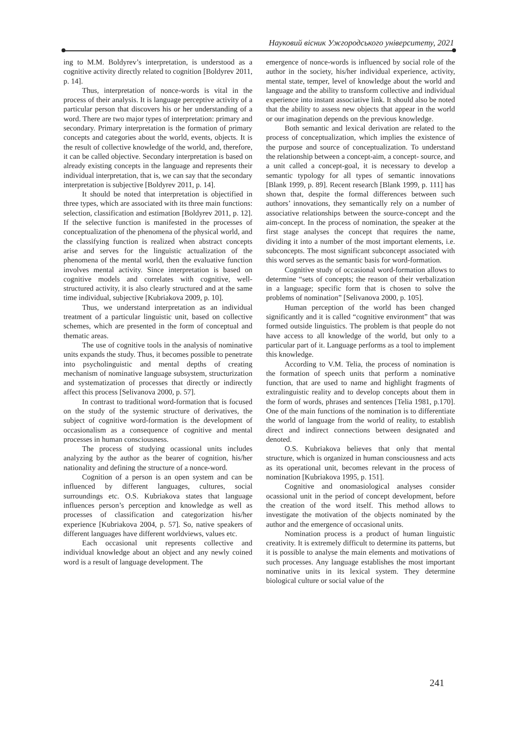Науковий вісник Ужгородського університету, 2021
ing to M.M. Boldyrev’s interpretation, is understood as a cognitive activity directly related to cognition [Boldyrev 2011, p. 14].
Thus, interpretation of nonce-words is vital in the process of their analysis. It is language perceptive activity of a particular person that discovers his or her understanding of a word. There are two major types of interpretation: primary and secondary. Primary interpretation is the formation of primary concepts and categories about the world, events, objects. It is the result of collective knowledge of the world, and, therefore, it can be called objective. Secondary interpretation is based on already existing concepts in the language and represents their individual interpretation, that is, we can say that the secondary interpretation is subjective [Boldyrev 2011, p. 14].
It should be noted that interpretation is objectified in three types, which are associated with its three main functions: selection, classification and estimation [Boldyrev 2011, p. 12]. If the selective function is manifested in the processes of conceptualization of the phenomena of the physical world, and the classifying function is realized when abstract concepts arise and serves for the linguistic actualization of the phenomena of the mental world, then the evaluative function involves mental activity. Since interpretation is based on cognitive models and correlates with cognitive, well-structured activity, it is also clearly structured and at the same time individual, subjective [Kubriakova 2009, p. 10].
Thus, we understand interpretation as an individual treatment of a particular linguistic unit, based on collective schemes, which are presented in the form of conceptual and thematic areas.
The use of cognitive tools in the analysis of nominative units expands the study. Thus, it becomes possible to penetrate into psycholinguistic and mental depths of creating mechanism of nominative language subsystem, structurization and systematization of processes that directly or indirectly affect this process [Selivanova 2000, p. 57].
In contrast to traditional word-formation that is focused on the study of the systemic structure of derivatives, the subject of cognitive word-formation is the development of occasionalism as a consequence of cognitive and mental processes in human consciousness.
The process of studying ocassional units includes analyzing by the author as the bearer of cognition, his/her nationality and defining the structure of a nonce-word.
Cognition of a person is an open system and can be influenced by different languages, cultures, social surroundings etc. O.S. Kubriakova states that language influences person’s perception and knowledge as well as processes of classification and categorization his/her experience [Kubriakova 2004, p. 57]. So, native speakers of different languages have different worldviews, values etc.
Each occasional unit represents collective and individual knowledge about an object and any newly coined word is a result of language development. The
emergence of nonce-words is influenced by social role of the author in the society, his/her individual experience, activity, mental state, temper, level of knowledge about the world and language and the ability to transform collective and individual experience into instant associative link. It should also be noted that the ability to assess new objects that appear in the world or our imagination depends on the previous knowledge.
Both semantic and lexical derivation are related to the process of conceptualization, which implies the existence of the purpose and source of conceptualization. To understand the relationship between a concept-aim, a concept- source, and a unit called a concept-goal, it is necessary to develop a semantic typology for all types of semantic innovations [Blank 1999, p. 89]. Recent research [Blank 1999, p. 111] has shown that, despite the formal differences between such authors’ innovations, they semantically rely on a number of associative relationships between the source-concept and the aim-concept. In the process of nomination, the speaker at the first stage analyses the concept that requires the name, dividing it into a number of the most important elements, i.e. subconcepts. The most significant subconcept associated with this word serves as the semantic basis for word-formation.
Cognitive study of occasional word-formation allows to determine “sets of concepts; the reason of their verbalization in a language; specific form that is chosen to solve the problems of nomination” [Selivanova 2000, p. 105].
Human perception of the world has been changed significantly and it is called “cognitive environment” that was formed outside linguistics. The problem is that people do not have access to all knowledge of the world, but only to a particular part of it. Language performs as a tool to implement this knowledge.
According to V.M. Telia, the process of nomination is the formation of speech units that perform a nominative function, that are used to name and highlight fragments of extralinguistic reality and to develop concepts about them in the form of words, phrases and sentences [Telia 1981, p.170]. One of the main functions of the nomination is to differentiate the world of language from the world of reality, to establish direct and indirect connections between designated and denoted.
O.S. Kubriakova believes that only that mental structure, which is organized in human consciousness and acts as its operational unit, becomes relevant in the process of nomination [Kubriakova 1995, p. 151].
Cognitive and onomasiological analyses consider ocassional unit in the period of concept development, before the creation of the word itself. This method allows to investigate the motivation of the objects nominated by the author and the emergence of occasional units.
Nomination process is a product of human linguistic creativity. It is extremely difficult to determine its patterns, but it is possible to analyse the main elements and motivations of such processes. Any language establishes the most important nominative units in its lexical system. They determine biological culture or social value of the
241